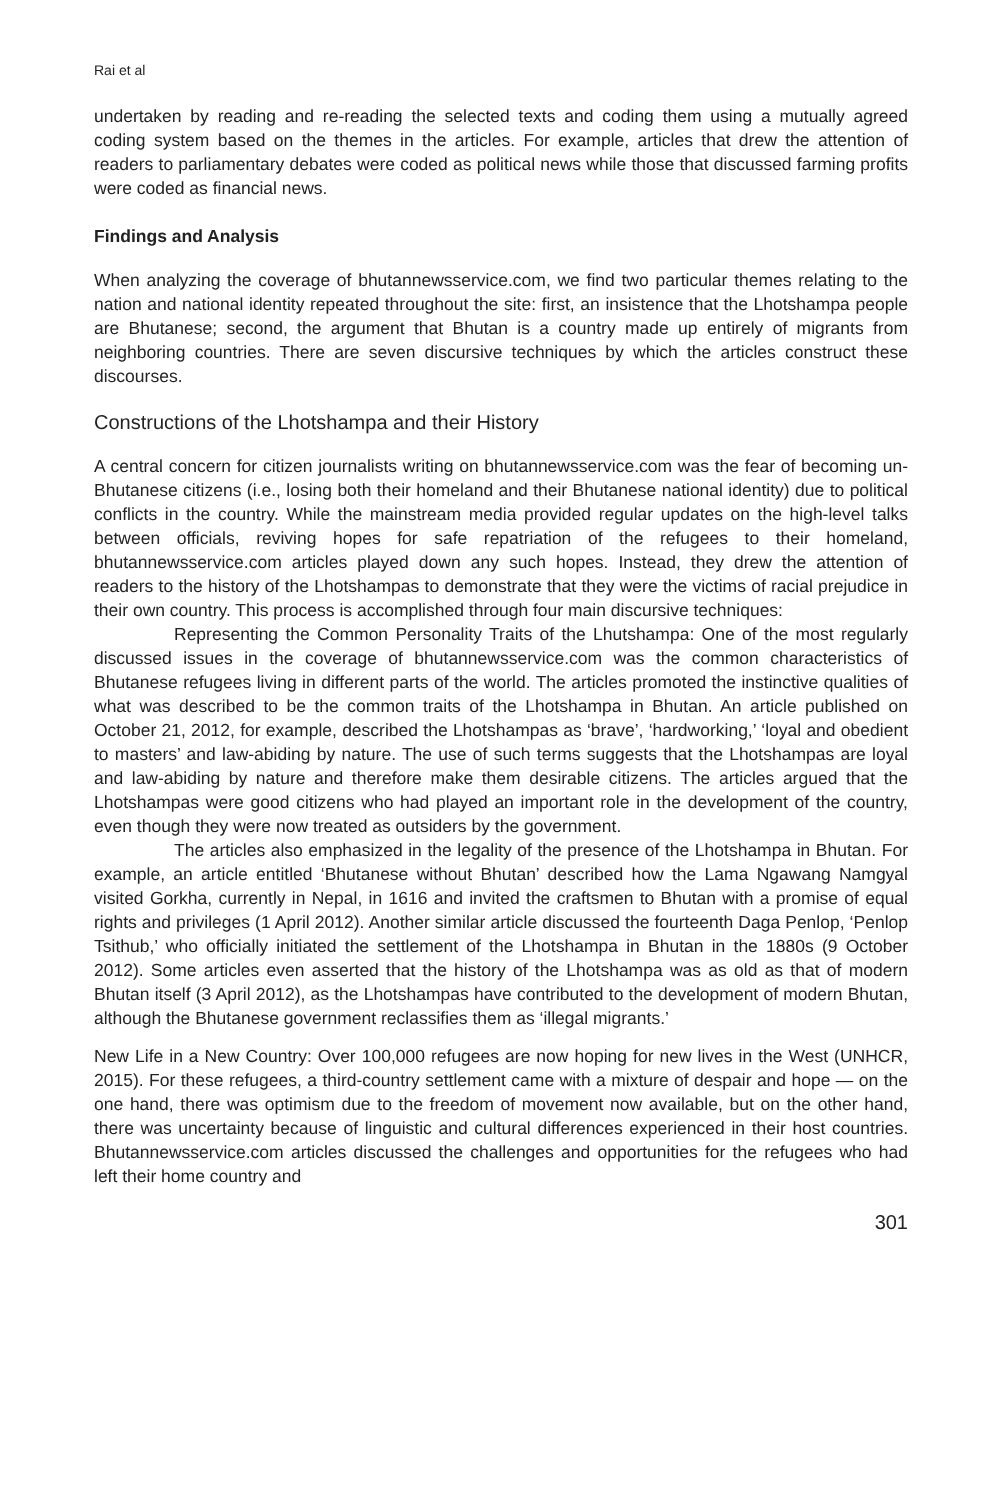Rai et al
undertaken by reading and re-reading the selected texts and coding them using a mutually agreed coding system based on the themes in the articles. For example, articles that drew the attention of readers to parliamentary debates were coded as political news while those that discussed farming profits were coded as financial news.
Findings and Analysis
When analyzing the coverage of bhutannewsservice.com, we find two particular themes relating to the nation and national identity repeated throughout the site: first, an insistence that the Lhotshampa people are Bhutanese; second, the argument that Bhutan is a country made up entirely of migrants from neighboring countries. There are seven discursive techniques by which the articles construct these discourses.
Constructions of the Lhotshampa and their History
A central concern for citizen journalists writing on bhutannewsservice.com was the fear of becoming un-Bhutanese citizens (i.e., losing both their homeland and their Bhutanese national identity) due to political conflicts in the country. While the mainstream media provided regular updates on the high-level talks between officials, reviving hopes for safe repatriation of the refugees to their homeland, bhutannewsservice.com articles played down any such hopes. Instead, they drew the attention of readers to the history of the Lhotshampas to demonstrate that they were the victims of racial prejudice in their own country. This process is accomplished through four main discursive techniques:
Representing the Common Personality Traits of the Lhutshampa: One of the most regularly discussed issues in the coverage of bhutannewsservice.com was the common characteristics of Bhutanese refugees living in different parts of the world. The articles promoted the instinctive qualities of what was described to be the common traits of the Lhotshampa in Bhutan. An article published on October 21, 2012, for example, described the Lhotshampas as ‘brave’, ‘hardworking,’ ‘loyal and obedient to masters’ and law-abiding by nature. The use of such terms suggests that the Lhotshampas are loyal and law-abiding by nature and therefore make them desirable citizens. The articles argued that the Lhotshampas were good citizens who had played an important role in the development of the country, even though they were now treated as outsiders by the government.
The articles also emphasized in the legality of the presence of the Lhotshampa in Bhutan. For example, an article entitled ‘Bhutanese without Bhutan’ described how the Lama Ngawang Namgyal visited Gorkha, currently in Nepal, in 1616 and invited the craftsmen to Bhutan with a promise of equal rights and privileges (1 April 2012). Another similar article discussed the fourteenth Daga Penlop, ‘Penlop Tsithub,’ who officially initiated the settlement of the Lhotshampa in Bhutan in the 1880s (9 October 2012). Some articles even asserted that the history of the Lhotshampa was as old as that of modern Bhutan itself (3 April 2012), as the Lhotshampas have contributed to the development of modern Bhutan, although the Bhutanese government reclassifies them as ‘illegal migrants.’
New Life in a New Country: Over 100,000 refugees are now hoping for new lives in the West (UNHCR, 2015). For these refugees, a third-country settlement came with a mixture of despair and hope — on the one hand, there was optimism due to the freedom of movement now available, but on the other hand, there was uncertainty because of linguistic and cultural differences experienced in their host countries. Bhutannewsservice.com articles discussed the challenges and opportunities for the refugees who had left their home country and
301